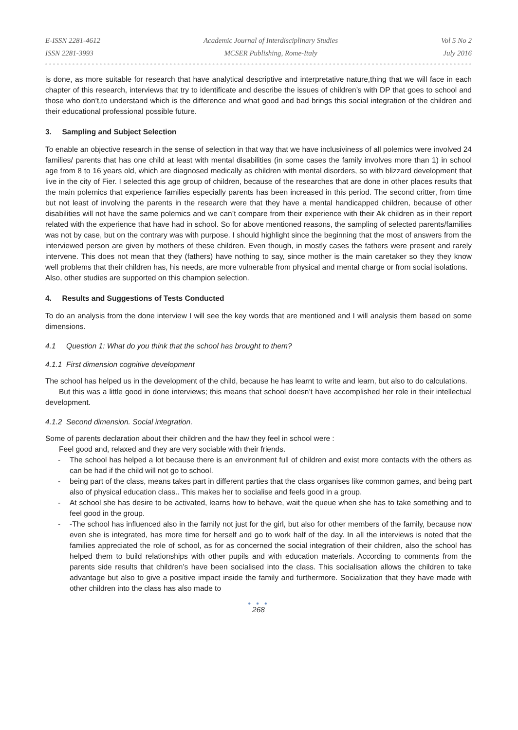E-ISSN 2281-4612
ISSN 2281-3993
Academic Journal of Interdisciplinary Studies
MCSER Publishing, Rome-Italy
Vol 5 No 2
July 2016
is done, as more suitable for research that have analytical descriptive and interpretative nature,thing that we will face in each chapter of this research, interviews that try to identificate and describe the issues of children’s with DP that goes to school and those who don’t,to understand which is the difference and what good and bad brings this social integration of the children and their educational professional possible future.
3. Sampling and Subject Selection
To enable an objective research in the sense of selection in that way that we have inclusiviness of all polemics were involved 24 families/ parents that has one child at least with mental disabilities (in some cases the family involves more than 1) in school age from 8 to 16 years old, which are diagnosed medically as children with mental disorders, so with blizzard development that live in the city of Fier. I selected this age group of children, because of the researches that are done in other places results that the main polemics that experience families especially parents has been increased in this period. The second critter, from time but not least of involving the parents in the research were that they have a mental handicapped children, because of other disabilities will not have the same polemics and we can’t compare from their experience with their Ak children as in their report related with the experience that have had in school. So for above mentioned reasons, the sampling of selected parents/families was not by case, but on the contrary was with purpose. I should highlight since the beginning that the most of answers from the interviewed person are given by mothers of these children. Even though, in mostly cases the fathers were present and rarely intervene. This does not mean that they (fathers) have nothing to say, since mother is the main caretaker so they they know well problems that their children has, his needs, are more vulnerable from physical and mental charge or from social isolations.
Also, other studies are supported on this champion selection.
4. Results and Suggestions of Tests Conducted
To do an analysis from the done interview I will see the key words that are mentioned and I will analysis them based on some dimensions.
4.1 Question 1: What do you think that the school has brought to them?
4.1.1 First dimension cognitive development
The school has helped us in the development of the child, because he has learnt to write and learn, but also to do calculations.
But this was a little good in done interviews; this means that school doesn’t have accomplished her role in their intellectual development.
4.1.2 Second dimension. Social integration.
Some of parents declaration about their children and the haw they feel in school were :
Feel good and, relaxed and they are very sociable with their friends.
- The school has helped a lot because there is an environment full of children and exist more contacts with the others as can be had if the child will not go to school.
- being part of the class, means takes part in different parties that the class organises like common games, and being part also of physical education class.. This makes her to socialise and feels good in a group.
- At school she has desire to be activated, learns how to behave, wait the queue when she has to take something and to feel good in the group.
- -The school has influenced also in the family not just for the girl, but also for other members of the family, because now even she is integrated, has more time for herself and go to work half of the day. In all the interviews is noted that the families appreciated the role of school, as for as concerned the social integration of their children, also the school has helped them to build relationships with other pupils and with education materials. According to comments from the parents side results that children’s have been socialised into the class. This socialisation allows the children to take advantage but also to give a positive impact inside the family and furthermore. Socialization that they have made with other children into the class has also made to
● ● ●
268